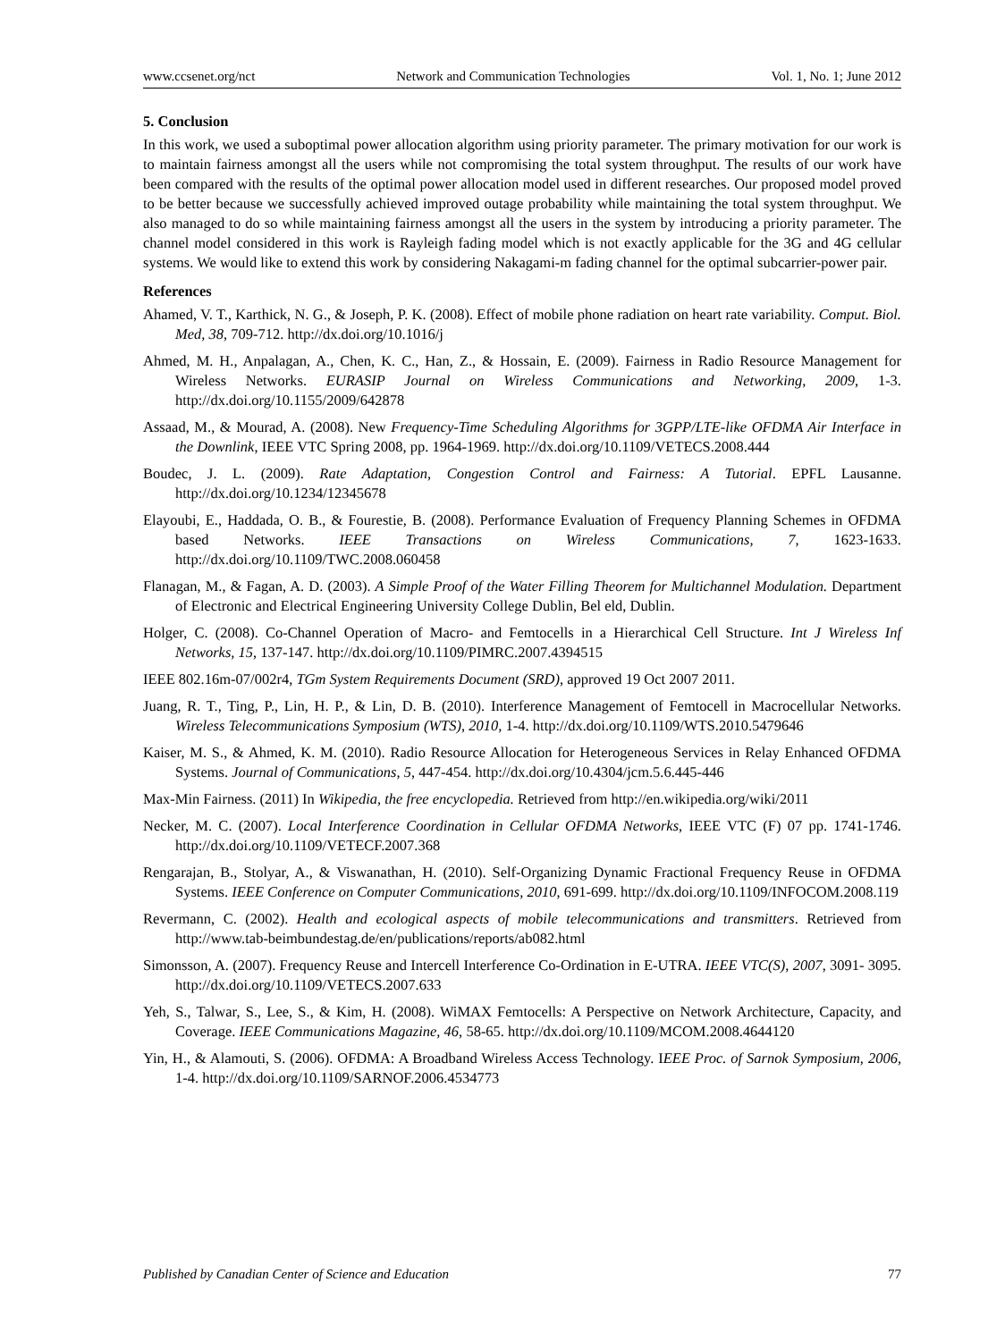www.ccsenet.org/nct Network and Communication Technologies Vol. 1, No. 1; June 2012
5. Conclusion
In this work, we used a suboptimal power allocation algorithm using priority parameter. The primary motivation for our work is to maintain fairness amongst all the users while not compromising the total system throughput. The results of our work have been compared with the results of the optimal power allocation model used in different researches. Our proposed model proved to be better because we successfully achieved improved outage probability while maintaining the total system throughput. We also managed to do so while maintaining fairness amongst all the users in the system by introducing a priority parameter. The channel model considered in this work is Rayleigh fading model which is not exactly applicable for the 3G and 4G cellular systems. We would like to extend this work by considering Nakagami-m fading channel for the optimal subcarrier-power pair.
References
Ahamed, V. T., Karthick, N. G., & Joseph, P. K. (2008). Effect of mobile phone radiation on heart rate variability. Comput. Biol. Med, 38, 709-712. http://dx.doi.org/10.1016/j
Ahmed, M. H., Anpalagan, A., Chen, K. C., Han, Z., & Hossain, E. (2009). Fairness in Radio Resource Management for Wireless Networks. EURASIP Journal on Wireless Communications and Networking, 2009, 1-3. http://dx.doi.org/10.1155/2009/642878
Assaad, M., & Mourad, A. (2008). New Frequency-Time Scheduling Algorithms for 3GPP/LTE-like OFDMA Air Interface in the Downlink, IEEE VTC Spring 2008, pp. 1964-1969. http://dx.doi.org/10.1109/VETECS.2008.444
Boudec, J. L. (2009). Rate Adaptation, Congestion Control and Fairness: A Tutorial. EPFL Lausanne. http://dx.doi.org/10.1234/12345678
Elayoubi, E., Haddada, O. B., & Fourestie, B. (2008). Performance Evaluation of Frequency Planning Schemes in OFDMA based Networks. IEEE Transactions on Wireless Communications, 7, 1623-1633. http://dx.doi.org/10.1109/TWC.2008.060458
Flanagan, M., & Fagan, A. D. (2003). A Simple Proof of the Water Filling Theorem for Multichannel Modulation. Department of Electronic and Electrical Engineering University College Dublin, Bel eld, Dublin.
Holger, C. (2008). Co-Channel Operation of Macro- and Femtocells in a Hierarchical Cell Structure. Int J Wireless Inf Networks, 15, 137-147. http://dx.doi.org/10.1109/PIMRC.2007.4394515
IEEE 802.16m-07/002r4, TGm System Requirements Document (SRD), approved 19 Oct 2007 2011.
Juang, R. T., Ting, P., Lin, H. P., & Lin, D. B. (2010). Interference Management of Femtocell in Macrocellular Networks. Wireless Telecommunications Symposium (WTS), 2010, 1-4. http://dx.doi.org/10.1109/WTS.2010.5479646
Kaiser, M. S., & Ahmed, K. M. (2010). Radio Resource Allocation for Heterogeneous Services in Relay Enhanced OFDMA Systems. Journal of Communications, 5, 447-454. http://dx.doi.org/10.4304/jcm.5.6.445-446
Max-Min Fairness. (2011) In Wikipedia, the free encyclopedia. Retrieved from http://en.wikipedia.org/wiki/2011
Necker, M. C. (2007). Local Interference Coordination in Cellular OFDMA Networks, IEEE VTC (F) 07 pp. 1741-1746. http://dx.doi.org/10.1109/VETECF.2007.368
Rengarajan, B., Stolyar, A., & Viswanathan, H. (2010). Self-Organizing Dynamic Fractional Frequency Reuse in OFDMA Systems. IEEE Conference on Computer Communications, 2010, 691-699. http://dx.doi.org/10.1109/INFOCOM.2008.119
Revermann, C. (2002). Health and ecological aspects of mobile telecommunications and transmitters. Retrieved from http://www.tab-beimbundestag.de/en/publications/reports/ab082.html
Simonsson, A. (2007). Frequency Reuse and Intercell Interference Co-Ordination in E-UTRA. IEEE VTC(S), 2007, 3091- 3095. http://dx.doi.org/10.1109/VETECS.2007.633
Yeh, S., Talwar, S., Lee, S., & Kim, H. (2008). WiMAX Femtocells: A Perspective on Network Architecture, Capacity, and Coverage. IEEE Communications Magazine, 46, 58-65. http://dx.doi.org/10.1109/MCOM.2008.4644120
Yin, H., & Alamouti, S. (2006). OFDMA: A Broadband Wireless Access Technology. IEEE Proc. of Sarnok Symposium, 2006, 1-4. http://dx.doi.org/10.1109/SARNOF.2006.4534773
Published by Canadian Center of Science and Education 77